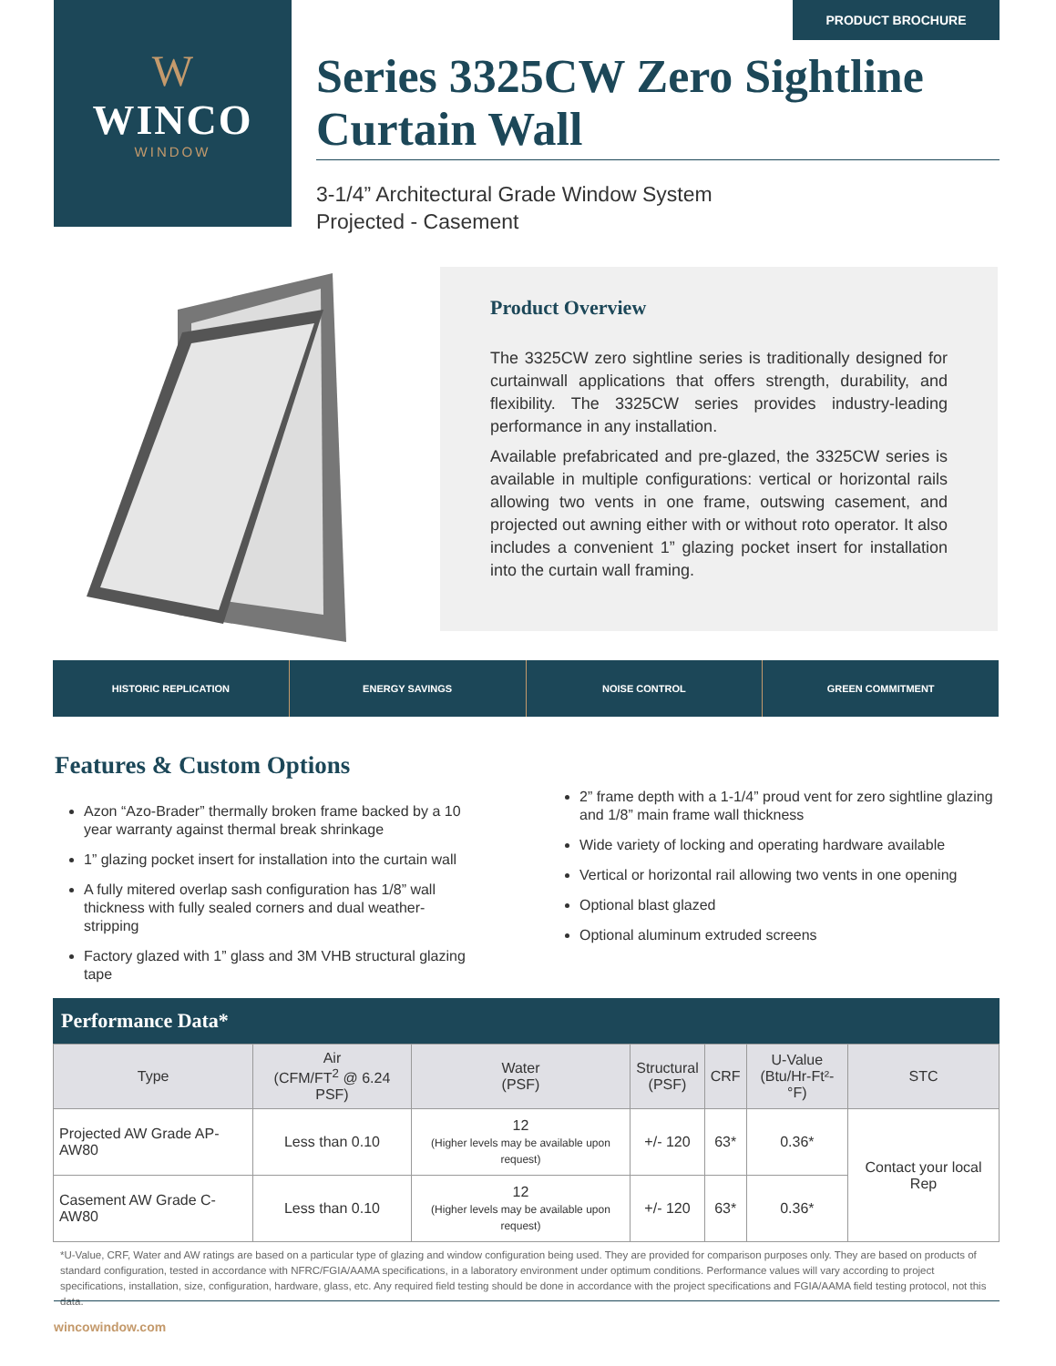W
WINCO
WINDOW
PRODUCT BROCHURE
Series 3325CW Zero Sightline Curtain Wall
3-1/4” Architectural Grade Window System
Projected - Casement
Product Overview
The 3325CW zero sightline series is traditionally designed for curtainwall applications that offers strength, durability, and flexibility. The 3325CW series provides industry-leading performance in any installation.
Available prefabricated and pre-glazed, the 3325CW series is available in multiple configurations: vertical or horizontal rails allowing two vents in one frame, outswing casement, and projected out awning either with or without roto operator. It also includes a convenient 1” glazing pocket insert for installation into the curtain wall framing.
HISTORIC REPLICATION ENERGY SAVINGS NOISE CONTROL GREEN COMMITMENT
Features & Custom Options
Azon “Azo-Brader” thermally broken frame backed by a 10 year warranty against thermal break shrinkage
1” glazing pocket insert for installation into the curtain wall
A fully mitered overlap sash configuration has 1/8” wall thickness with fully sealed corners and dual weather-stripping
Factory glazed with 1” glass and 3M VHB structural glazing tape
2” frame depth with a 1-1/4” proud vent for zero sightline glazing and 1/8” main frame wall thickness
Wide variety of locking and operating hardware available
Vertical or horizontal rail allowing two vents in one opening
Optional blast glazed
Optional aluminum extruded screens
Performance Data*
| Type | Air (CFM/FT<sup>2</sup> @ 6.24 PSF) | Water (PSF) | Structural (PSF) | CRF | U-Value (Btu/Hr-Ft²-°F) | STC |
| --- | --- | --- | --- | --- | --- | --- |
| Projected AW Grade AP-AW80 | Less than 0.10 | 12 (Higher levels may be available upon request) | +/- 120 | 63* | 0.36* | Contact your local Rep |
| Casement AW Grade C-AW80 | Less than 0.10 | 12 (Higher levels may be available upon request) | +/- 120 | 63* | 0.36* | |
*U-Value, CRF, Water and AW ratings are based on a particular type of glazing and window configuration being used. They are provided for comparison purposes only. They are based on products of standard configuration, tested in accordance with NFRC/FGIA/AAMA specifications, in a laboratory environment under optimum conditions. Performance values will vary according to project specifications, installation, size, configuration, hardware, glass, etc. Any required field testing should be done in accordance with the project specifications and FGIA/AAMA field testing protocol, not this data.
wincowindow.com